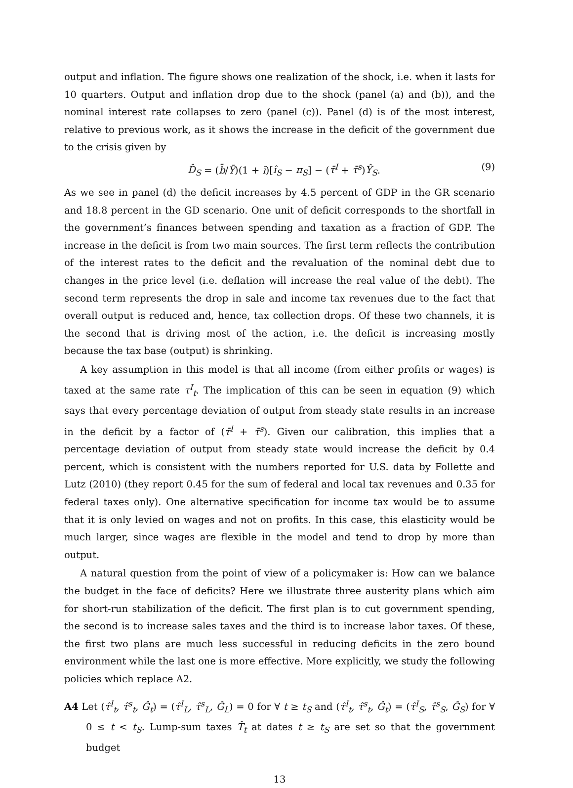output and inflation. The figure shows one realization of the shock, i.e. when it lasts for 10 quarters. Output and inflation drop due to the shock (panel (a) and (b)), and the nominal interest rate collapses to zero (panel (c)). Panel (d) is of the most interest, relative to previous work, as it shows the increase in the deficit of the government due to the crisis given by
D̂<sub>S</sub> = (b̄/Ȳ)(1 + ī)[î<sub>S</sub> − π<sub>S</sub>] − (τ̄<sup>I</sup> + τ̄<sup>s</sup>)Ŷ<sub>S</sub>. (9)
As we see in panel (d) the deficit increases by 4.5 percent of GDP in the GR scenario and 18.8 percent in the GD scenario. One unit of deficit corresponds to the shortfall in the government’s finances between spending and taxation as a fraction of GDP. The increase in the deficit is from two main sources. The first term reflects the contribution of the interest rates to the deficit and the revaluation of the nominal debt due to changes in the price level (i.e. deflation will increase the real value of the debt). The second term represents the drop in sale and income tax revenues due to the fact that overall output is reduced and, hence, tax collection drops. Of these two channels, it is the second that is driving most of the action, i.e. the deficit is increasing mostly because the tax base (output) is shrinking.
A key assumption in this model is that all income (from either profits or wages) is taxed at the same rate τ<sup>I</sup><sub>t</sub>. The implication of this can be seen in equation (9) which says that every percentage deviation of output from steady state results in an increase in the deficit by a factor of (τ̄<sup>I</sup> + τ̄<sup>s</sup>). Given our calibration, this implies that a percentage deviation of output from steady state would increase the deficit by 0.4 percent, which is consistent with the numbers reported for U.S. data by Follette and Lutz (2010) (they report 0.45 for the sum of federal and local tax revenues and 0.35 for federal taxes only). One alternative specification for income tax would be to assume that it is only levied on wages and not on profits. In this case, this elasticity would be much larger, since wages are flexible in the model and tend to drop by more than output.
A natural question from the point of view of a policymaker is: How can we balance the budget in the face of deficits? Here we illustrate three austerity plans which aim for short-run stabilization of the deficit. The first plan is to cut government spending, the second is to increase sales taxes and the third is to increase labor taxes. Of these, the first two plans are much less successful in reducing deficits in the zero bound environment while the last one is more effective. More explicitly, we study the following policies which replace A2.
A4 Let (τ̂<sup>I</sup><sub>t</sub>, τ̂<sup>s</sup><sub>t</sub>, Ĝ<sub>t</sub>) = (τ̂<sup>I</sup><sub>L</sub>, τ̂<sup>s</sup><sub>L</sub>, Ĝ<sub>L</sub>) = 0 for ∀ t ≥ t<sub>S</sub> and (τ̂<sup>I</sup><sub>t</sub>, τ̂<sup>s</sup><sub>t</sub>, Ĝ<sub>t</sub>) = (τ̂<sup>I</sup><sub>S</sub>, τ̂<sup>s</sup><sub>S</sub>, Ĝ<sub>S</sub>) for ∀ 0 ≤ t < t<sub>S</sub>. Lump-sum taxes T̂<sub>t</sub> at dates t ≥ t<sub>S</sub> are set so that the government budget
13